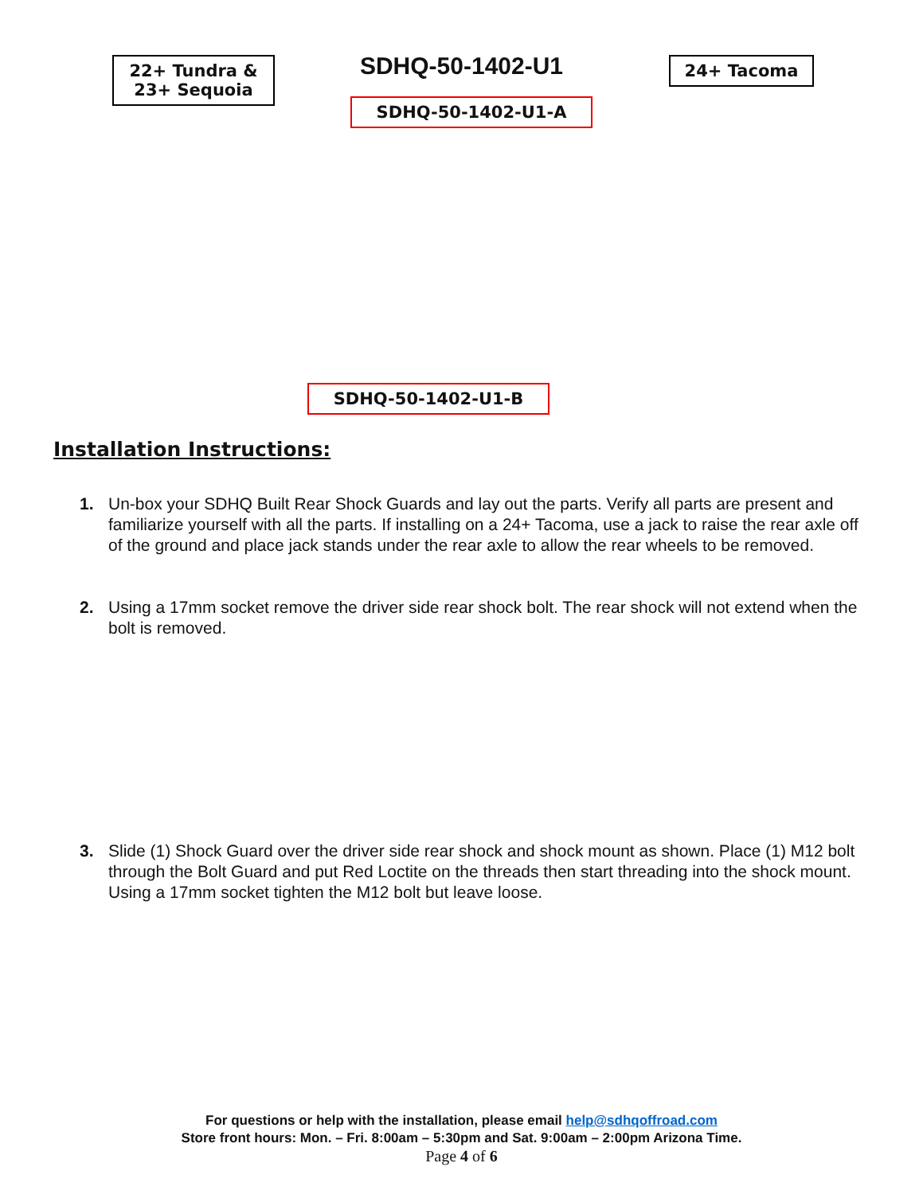22+ Tundra &
23+ Sequoia
SDHQ-50-1402-U1 24+ Tacoma
SDHQ-50-1402-U1-A
SDHQ-50-1402-U1-B
Installation Instructions:
1. Un-box your SDHQ Built Rear Shock Guards and lay out the parts. Verify all parts are present and familiarize yourself with all the parts. If installing on a 24+ Tacoma, use a jack to raise the rear axle off of the ground and place jack stands under the rear axle to allow the rear wheels to be removed.
2. Using a 17mm socket remove the driver side rear shock bolt. The rear shock will not extend when the bolt is removed.
3. Slide (1) Shock Guard over the driver side rear shock and shock mount as shown. Place (1) M12 bolt through the Bolt Guard and put Red Loctite on the threads then start threading into the shock mount. Using a 17mm socket tighten the M12 bolt but leave loose.
For questions or help with the installation, please email help@sdhqoffroad.com
Store front hours: Mon. – Fri. 8:00am – 5:30pm and Sat. 9:00am – 2:00pm Arizona Time.
Page 4 of 6